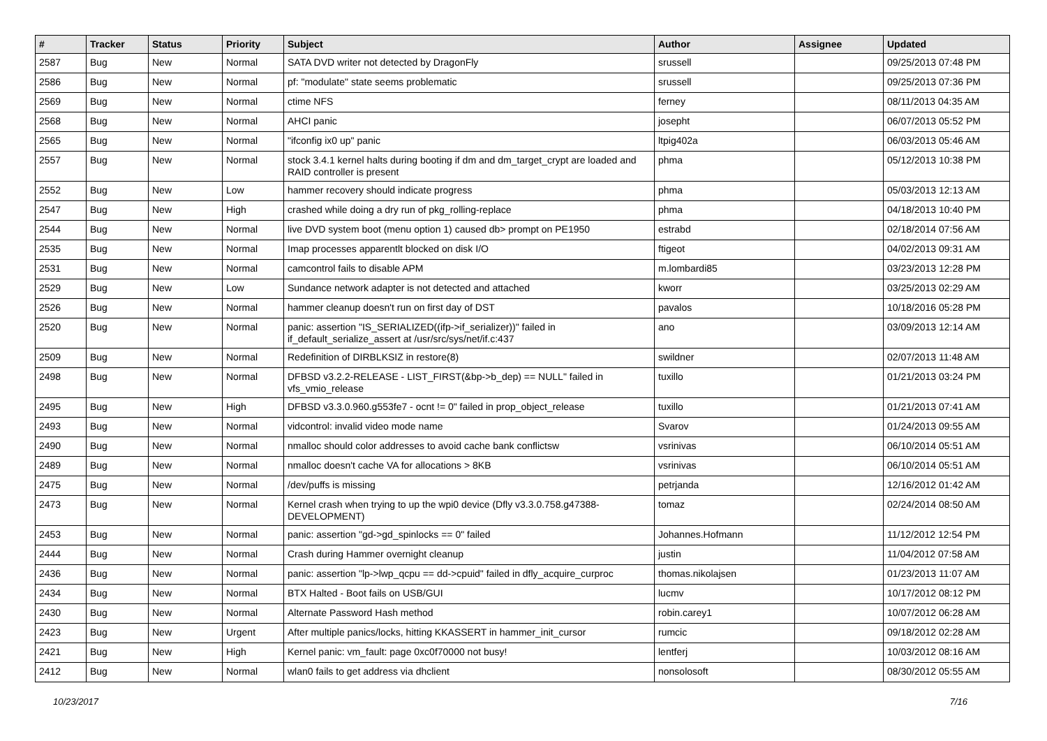| # | Tracker | Status | Priority | Subject | Author | Assignee | Updated |
| --- | --- | --- | --- | --- | --- | --- | --- |
| 2587 | Bug | New | Normal | SATA DVD writer not detected by DragonFly | srussell | | 09/25/2013 07:48 PM |
| 2586 | Bug | New | Normal | pf: "modulate" state seems problematic | srussell | | 09/25/2013 07:36 PM |
| 2569 | Bug | New | Normal | ctime NFS | ferney | | 08/11/2013 04:35 AM |
| 2568 | Bug | New | Normal | AHCI panic | josepht | | 06/07/2013 05:52 PM |
| 2565 | Bug | New | Normal | "ifconfig ix0 up" panic | ltpig402a | | 06/03/2013 05:46 AM |
| 2557 | Bug | New | Normal | stock 3.4.1 kernel halts during booting if dm and dm_target_crypt are loaded and RAID controller is present | phma | | 05/12/2013 10:38 PM |
| 2552 | Bug | New | Low | hammer recovery should indicate progress | phma | | 05/03/2013 12:13 AM |
| 2547 | Bug | New | High | crashed while doing a dry run of pkg_rolling-replace | phma | | 04/18/2013 10:40 PM |
| 2544 | Bug | New | Normal | live DVD system boot (menu option 1) caused db> prompt on PE1950 | estrabd | | 02/18/2014 07:56 AM |
| 2535 | Bug | New | Normal | Imap processes apparentlt blocked on disk I/O | ftigeot | | 04/02/2013 09:31 AM |
| 2531 | Bug | New | Normal | camcontrol fails to disable APM | m.lombardi85 | | 03/23/2013 12:28 PM |
| 2529 | Bug | New | Low | Sundance network adapter is not detected and attached | kworr | | 03/25/2013 02:29 AM |
| 2526 | Bug | New | Normal | hammer cleanup doesn't run on first day of DST | pavalos | | 10/18/2016 05:28 PM |
| 2520 | Bug | New | Normal | panic: assertion "IS_SERIALIZED((ifp->if_serializer))" failed in if_default_serialize_assert at /usr/src/sys/net/if.c:437 | ano | | 03/09/2013 12:14 AM |
| 2509 | Bug | New | Normal | Redefinition of DIRBLKSIZ in restore(8) | swildner | | 02/07/2013 11:48 AM |
| 2498 | Bug | New | Normal | DFBSD v3.2.2-RELEASE - LIST_FIRST(&bp->b_dep) == NULL" failed in vfs_vmio_release | tuxillo | | 01/21/2013 03:24 PM |
| 2495 | Bug | New | High | DFBSD v3.3.0.960.g553fe7 - ocnt != 0" failed in prop_object_release | tuxillo | | 01/21/2013 07:41 AM |
| 2493 | Bug | New | Normal | vidcontrol: invalid video mode name | Svarov | | 01/24/2013 09:55 AM |
| 2490 | Bug | New | Normal | nmalloc should color addresses to avoid cache bank conflictsw | vsrinivas | | 06/10/2014 05:51 AM |
| 2489 | Bug | New | Normal | nmalloc doesn't cache VA for allocations > 8KB | vsrinivas | | 06/10/2014 05:51 AM |
| 2475 | Bug | New | Normal | /dev/puffs is missing | petrjanda | | 12/16/2012 01:42 AM |
| 2473 | Bug | New | Normal | Kernel crash when trying to up the wpi0 device (Dfly v3.3.0.758.g47388-DEVELOPMENT) | tomaz | | 02/24/2014 08:50 AM |
| 2453 | Bug | New | Normal | panic: assertion "gd->gd_spinlocks == 0" failed | Johannes.Hofmann | | 11/12/2012 12:54 PM |
| 2444 | Bug | New | Normal | Crash during Hammer overnight cleanup | justin | | 11/04/2012 07:58 AM |
| 2436 | Bug | New | Normal | panic: assertion "lp->lwp_qcpu == dd->cpuid" failed in dfly_acquire_curproc | thomas.nikolajsen | | 01/23/2013 11:07 AM |
| 2434 | Bug | New | Normal | BTX Halted - Boot fails on USB/GUI | lucmv | | 10/17/2012 08:12 PM |
| 2430 | Bug | New | Normal | Alternate Password Hash method | robin.carey1 | | 10/07/2012 06:28 AM |
| 2423 | Bug | New | Urgent | After multiple panics/locks, hitting KKASSERT in hammer_init_cursor | rumcic | | 09/18/2012 02:28 AM |
| 2421 | Bug | New | High | Kernel panic: vm_fault: page 0xc0f70000 not busy! | lentferj | | 10/03/2012 08:16 AM |
| 2412 | Bug | New | Normal | wlan0 fails to get address via dhclient | nonsolosoft | | 08/30/2012 05:55 AM |
10/23/2017 7/16